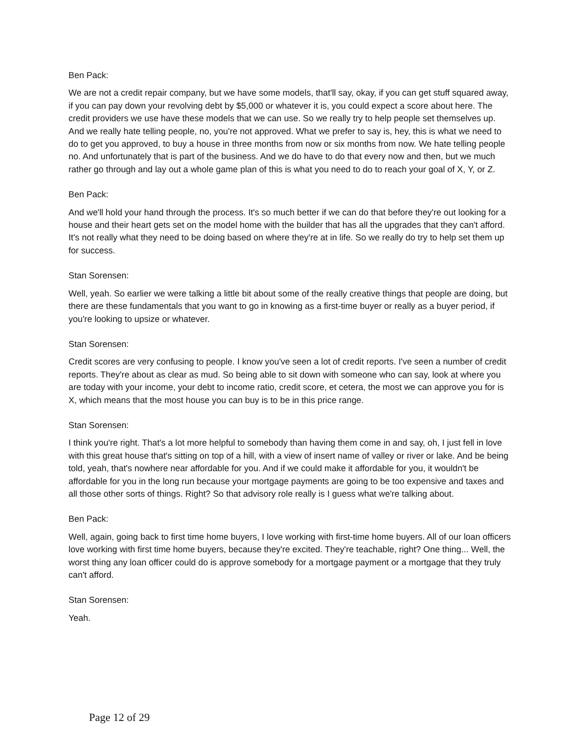Ben Pack:
We are not a credit repair company, but we have some models, that'll say, okay, if you can get stuff squared away, if you can pay down your revolving debt by $5,000 or whatever it is, you could expect a score about here. The credit providers we use have these models that we can use. So we really try to help people set themselves up. And we really hate telling people, no, you're not approved. What we prefer to say is, hey, this is what we need to do to get you approved, to buy a house in three months from now or six months from now. We hate telling people no. And unfortunately that is part of the business. And we do have to do that every now and then, but we much rather go through and lay out a whole game plan of this is what you need to do to reach your goal of X, Y, or Z.
Ben Pack:
And we'll hold your hand through the process. It's so much better if we can do that before they're out looking for a house and their heart gets set on the model home with the builder that has all the upgrades that they can't afford. It's not really what they need to be doing based on where they're at in life. So we really do try to help set them up for success.
Stan Sorensen:
Well, yeah. So earlier we were talking a little bit about some of the really creative things that people are doing, but there are these fundamentals that you want to go in knowing as a first-time buyer or really as a buyer period, if you're looking to upsize or whatever.
Stan Sorensen:
Credit scores are very confusing to people. I know you've seen a lot of credit reports. I've seen a number of credit reports. They're about as clear as mud. So being able to sit down with someone who can say, look at where you are today with your income, your debt to income ratio, credit score, et cetera, the most we can approve you for is X, which means that the most house you can buy is to be in this price range.
Stan Sorensen:
I think you're right. That's a lot more helpful to somebody than having them come in and say, oh, I just fell in love with this great house that's sitting on top of a hill, with a view of insert name of valley or river or lake. And be being told, yeah, that's nowhere near affordable for you. And if we could make it affordable for you, it wouldn't be affordable for you in the long run because your mortgage payments are going to be too expensive and taxes and all those other sorts of things. Right? So that advisory role really is I guess what we're talking about.
Ben Pack:
Well, again, going back to first time home buyers, I love working with first-time home buyers. All of our loan officers love working with first time home buyers, because they're excited. They're teachable, right? One thing... Well, the worst thing any loan officer could do is approve somebody for a mortgage payment or a mortgage that they truly can't afford.
Stan Sorensen:
Yeah.
Page 12 of 29